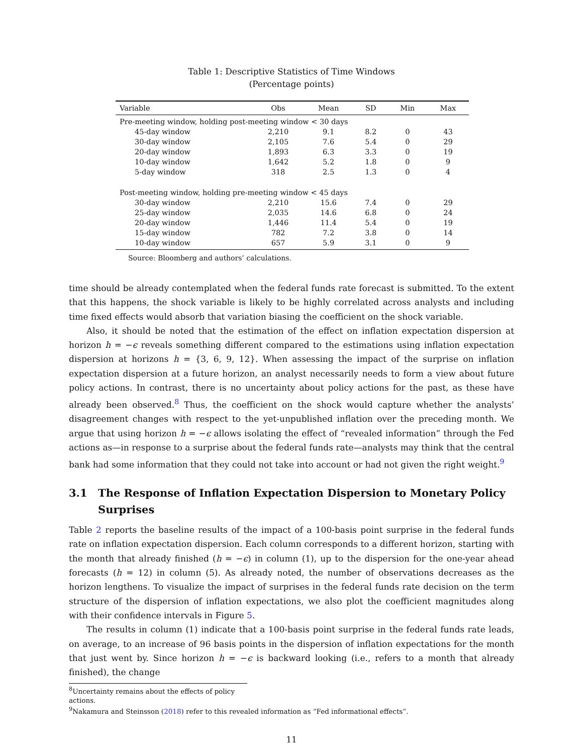Table 1: Descriptive Statistics of Time Windows
(Percentage points)
| Variable | Obs | Mean | SD | Min | Max |
| --- | --- | --- | --- | --- | --- |
| Pre-meeting window, holding post-meeting window < 30 days | | | | | |
| 45-day window | 2,210 | 9.1 | 8.2 | 0 | 43 |
| 30-day window | 2,105 | 7.6 | 5.4 | 0 | 29 |
| 20-day window | 1,893 | 6.3 | 3.3 | 0 | 19 |
| 10-day window | 1,642 | 5.2 | 1.8 | 0 | 9 |
| 5-day window | 318 | 2.5 | 1.3 | 0 | 4 |
| Post-meeting window, holding pre-meeting window < 45 days | | | | | |
| 30-day window | 2,210 | 15.6 | 7.4 | 0 | 29 |
| 25-day window | 2,035 | 14.6 | 6.8 | 0 | 24 |
| 20-day window | 1,446 | 11.4 | 5.4 | 0 | 19 |
| 15-day window | 782 | 7.2 | 3.8 | 0 | 14 |
| 10-day window | 657 | 5.9 | 3.1 | 0 | 9 |
Source: Bloomberg and authors’ calculations.
time should be already contemplated when the federal funds rate forecast is submitted. To the extent that this happens, the shock variable is likely to be highly correlated across analysts and including time fixed effects would absorb that variation biasing the coefficient on the shock variable.
Also, it should be noted that the estimation of the effect on inflation expectation dispersion at horizon h = −ϵ reveals something different compared to the estimations using inflation expectation dispersion at horizons h = {3, 6, 9, 12}. When assessing the impact of the surprise on inflation expectation dispersion at a future horizon, an analyst necessarily needs to form a view about future policy actions. In contrast, there is no uncertainty about policy actions for the past, as these have already been observed.<sup>8</sup> Thus, the coefficient on the shock would capture whether the analysts’ disagreement changes with respect to the yet-unpublished inflation over the preceding month. We argue that using horizon h = −ϵ allows isolating the effect of “revealed information” through the Fed actions as—in response to a surprise about the federal funds rate—analysts may think that the central bank had some information that they could not take into account or had not given the right weight.<sup>9</sup>
3.1 The Response of Inflation Expectation Dispersion to Monetary Policy Surprises
Table 2 reports the baseline results of the impact of a 100-basis point surprise in the federal funds rate on inflation expectation dispersion. Each column corresponds to a different horizon, starting with the month that already finished (h = −ϵ) in column (1), up to the dispersion for the one-year ahead forecasts (h = 12) in column (5). As already noted, the number of observations decreases as the horizon lengthens. To visualize the impact of surprises in the federal funds rate decision on the term structure of the dispersion of inflation expectations, we also plot the coefficient magnitudes along with their confidence intervals in Figure 5.
The results in column (1) indicate that a 100-basis point surprise in the federal funds rate leads, on average, to an increase of 96 basis points in the dispersion of inflation expectations for the month that just went by. Since horizon h = −ϵ is backward looking (i.e., refers to a month that already finished), the change
<sup>8</sup> Uncertainty remains about the effects of policy actions.
<sup>9</sup> Nakamura and Steinsson (2018) refer to this revealed information as “Fed informational effects”.
11